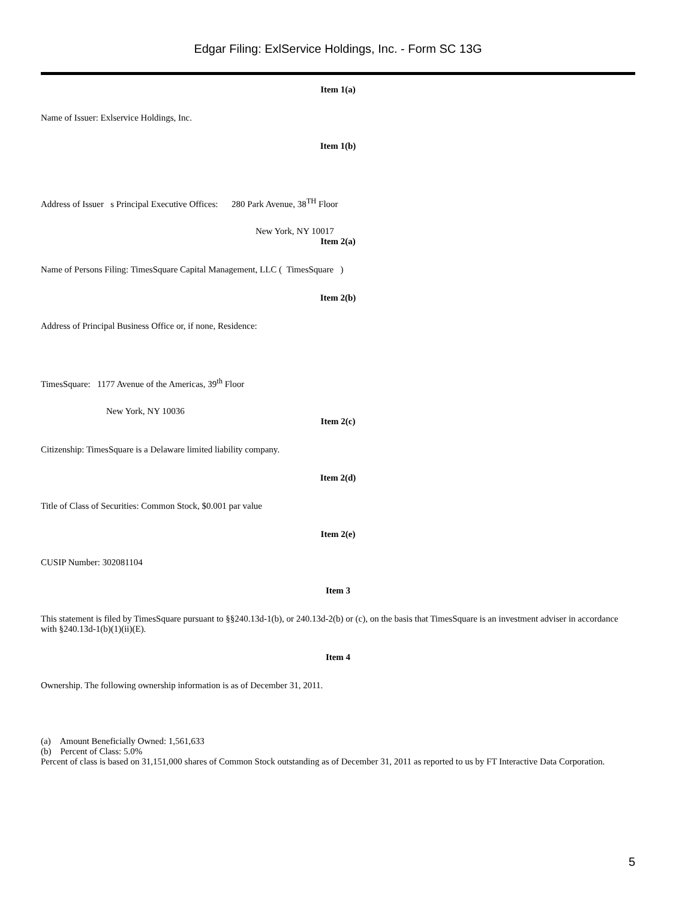Edgar Filing: ExlService Holdings, Inc. - Form SC 13G
Item 1(a)
Name of Issuer: Exlservice Holdings, Inc.
Item 1(b)
Address of Issuer s Principal Executive Offices: 280 Park Avenue, 38<sup>TH</sup> Floor
New York, NY 10017
Item 2(a)
Name of Persons Filing: TimesSquare Capital Management, LLC ( TimesSquare )
Item 2(b)
Address of Principal Business Office or, if none, Residence:
TimesSquare: 1177 Avenue of the Americas, 39<sup>th</sup> Floor
New York, NY 10036
Item 2(c)
Citizenship: TimesSquare is a Delaware limited liability company.
Item 2(d)
Title of Class of Securities: Common Stock, $0.001 par value
Item 2(e)
CUSIP Number: 302081104
Item 3
This statement is filed by TimesSquare pursuant to §§240.13d-1(b), or 240.13d-2(b) or (c), on the basis that TimesSquare is an investment adviser in accordance with §240.13d-1(b)(1)(ii)(E).
Item 4
Ownership. The following ownership information is as of December 31, 2011.
(a) Amount Beneficially Owned: 1,561,633
(b) Percent of Class: 5.0%
Percent of class is based on 31,151,000 shares of Common Stock outstanding as of December 31, 2011 as reported to us by FT Interactive Data Corporation.
5